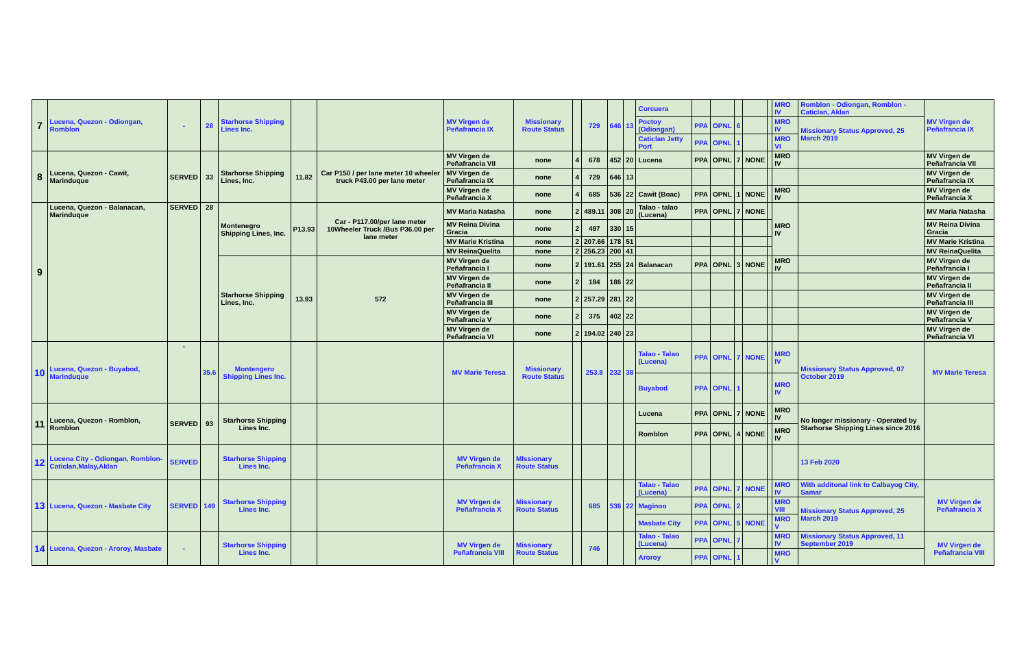| 7 | Lucena, Quezon - Odiongan, Romblon | - | 28 | Starhorse Shipping Lines Inc. | | | MV Virgen de Peñafrancia IX | Missionary Route Status | | 729 | 646 | 13 | Corcuera | | | | | | MRO IV | Romblon - Odiongan, Romblon - Caticlan, Aklan | MV Virgen de Peñafrancia IX |
| | | | | | | | | | | | | | Poctoy (Odiongan) | PPA | OPNL | 6 | | | MRO IV | Missionary Status Approved, 25 March 2019 | |
| | | | | | | | | | | | | | Caticlan Jetty Port | PPA | OPNL | 1 | | | MRO VI | | |
| 8 | Lucena, Quezon - Cawit, Marinduque | SERVED | 33 | Starhorse Shipping Lines, Inc. | 11.82 | Car P150 / per lane meter 10 wheeler truck P43.00 per lane meter | MV Virgen de Peñafrancia VII | none | 4 | 678 | 452 | 20 | Lucena | PPA | OPNL | 7 | NONE | | MRO IV | | MV Virgen de Peñafrancia VII |
| | | | | | | | MV Virgen de Peñafrancia IX | none | 4 | 729 | 646 | 13 | | | | | | | | | MV Virgen de Peñafrancia IX |
| | | | | | | | MV Virgen de Peñafrancia X | none | 4 | 685 | 536 | 22 | Cawit (Boac) | PPA | OPNL | 1 | NONE | | MRO IV | | MV Virgen de Peñafrancia X |
| 9 | Lucena, Quezon - Balanacan, Marinduque | SERVED | 28 | Montenegro Shipping Lines, Inc. | P13.93 | Car - P117.00/per lane meter 10Wheeler Truck /Bus P36.00 per lane meter | MV Maria Natasha | none | 2 | 489.11 | 308 | 20 | Talao - talao (Lucena) | PPA | OPNL | 7 | NONE | | MRO IV | | MV Maria Natasha |
| | | | | | | | MV Reina Divina Gracia | none | 2 | 497 | 330 | 15 | | | | | | | | | MV Reina Divina Gracia |
| | | | | | | | MV Marie Kristina | none | 2 | 207.66 | 178 | 51 | | | | | | | | | MV Marie Kristina |
| | | | | | | | MV ReinaQuelita | none | 2 | 256.23 | 200 | 41 | | | | | | | | | MV ReinaQuelita |
| | | | | Starhorse Shipping Lines, Inc. | 13.93 | 572 | MV Virgen de Peñafrancia I | none | 2 | 191.61 | 255 | 24 | Balanacan | PPA | OPNL | 3 | NONE | | MRO IV | | MV Virgen de Peñafrancia I |
| | | | | | | | MV Virgen de Peñafrancia II | none | 2 | 184 | 186 | 22 | | | | | | | | | MV Virgen de Peñafrancia II |
| | | | | | | | MV Virgen de Peñafrancia III | none | 2 | 257.29 | 281 | 22 | | | | | | | | | MV Virgen de Peñafrancia III |
| | | | | | | | MV Virgen de Peñafrancia V | none | 2 | 375 | 402 | 22 | | | | | | | | | MV Virgen de Peñafrancia V |
| | | | | | | | MV Virgen de Peñafrancia VI | none | 2 | 194.02 | 240 | 23 | | | | | | | | | MV Virgen de Peñafrancia VI |
| 10 | Lucena, Quezon - Buyabod, Marinduque | - | 35.6 | Montengero Shipping Lines Inc. | | | MV Marie Teresa | Missionary Route Status | | 253.8 | 232 | 38 | Talao - Talao (Lucena) | PPA | OPNL | 7 | NONE | | MRO IV | Missionary Status Approved, 07 October 2019 | MV Marie Teresa |
| | | | | | | | | | | | | | Buyabod | PPA | OPNL | 1 | | | MRO IV | | |
| 11 | Lucena, Quezon - Romblon, Romblon | SERVED | 93 | Starhorse Shipping Lines Inc. | | | | | | | | | Lucena | PPA | OPNL | 7 | NONE | | MRO IV | No longer missionary - Operated by Starhorse Shipping Lines since 2016 | |
| | | | | | | | | | | | | | Romblon | PPA | OPNL | 4 | NONE | | MRO IV | | |
| 12 | Lucena City - Odiongan, Romblon-Caticlan,Malay,Aklan | SERVED | | Starhorse Shipping Lines Inc. | | | MV Virgen de Peñafrancia X | MIssionary Route Status | | | | | | | | | | | | 13 Feb 2020 | |
| 13 | Lucena, Quezon - Masbate City | SERVED | 149 | Starhorse Shipping Lines Inc. | | | MV Virgen de Peñafrancia X | Missionary Route Status | | 685 | 536 | 22 | Talao - Talao (Lucena) | PPA | OPNL | 7 | NONE | | MRO IV | With additonal link to Calbayog City, Samar | MV Virgen de Peñafrancia X |
| | | | | | | | | | | | | | Maginoo | PPA | OPNL | 2 | | | MRO VIII | Missionary Status Approved, 25 March 2019 | |
| | | | | | | | | | | | | | Masbate City | PPA | OPNL | 5 | NONE | | MRO V | | |
| 14 | Lucena, Quezon - Aroroy, Masbate | - | | Starhorse Shipping Lines Inc. | | | MV Virgen de Peñafrancia VIII | Missionary Route Status | | 746 | | | Talao - Talao (Lucena) | PPA | OPNL | 7 | | | MRO IV | Missionary Status Approved, 11 September 2019 | MV Virgen de Peñafrancia VIII |
| | | | | | | | | | | | | | Aroroy | PPA | OPNL | 1 | | | MRO V | | |